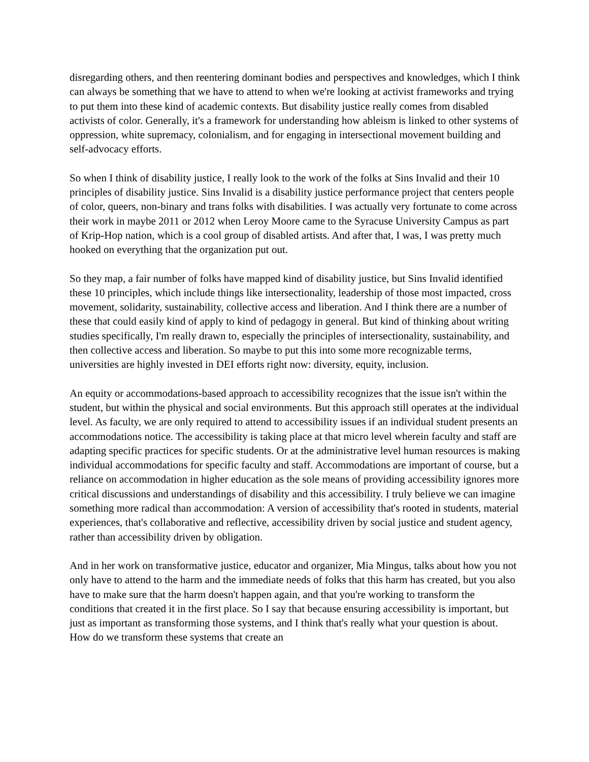disregarding others, and then reentering dominant bodies and perspectives and knowledges, which I think can always be something that we have to attend to when we're looking at activist frameworks and trying to put them into these kind of academic contexts. But disability justice really comes from disabled activists of color. Generally, it's a framework for understanding how ableism is linked to other systems of oppression, white supremacy, colonialism, and for engaging in intersectional movement building and self-advocacy efforts.
So when I think of disability justice, I really look to the work of the folks at Sins Invalid and their 10 principles of disability justice. Sins Invalid is a disability justice performance project that centers people of color, queers, non-binary and trans folks with disabilities. I was actually very fortunate to come across their work in maybe 2011 or 2012 when Leroy Moore came to the Syracuse University Campus as part of Krip-Hop nation, which is a cool group of disabled artists. And after that, I was, I was pretty much hooked on everything that the organization put out.
So they map, a fair number of folks have mapped kind of disability justice, but Sins Invalid identified these 10 principles, which include things like intersectionality, leadership of those most impacted, cross movement, solidarity, sustainability, collective access and liberation. And I think there are a number of these that could easily kind of apply to kind of pedagogy in general. But kind of thinking about writing studies specifically, I'm really drawn to, especially the principles of intersectionality, sustainability, and then collective access and liberation. So maybe to put this into some more recognizable terms, universities are highly invested in DEI efforts right now: diversity, equity, inclusion.
An equity or accommodations-based approach to accessibility recognizes that the issue isn't within the student, but within the physical and social environments. But this approach still operates at the individual level. As faculty, we are only required to attend to accessibility issues if an individual student presents an accommodations notice. The accessibility is taking place at that micro level wherein faculty and staff are adapting specific practices for specific students. Or at the administrative level human resources is making individual accommodations for specific faculty and staff. Accommodations are important of course, but a reliance on accommodation in higher education as the sole means of providing accessibility ignores more critical discussions and understandings of disability and this accessibility. I truly believe we can imagine something more radical than accommodation: A version of accessibility that's rooted in students, material experiences, that's collaborative and reflective, accessibility driven by social justice and student agency, rather than accessibility driven by obligation.
And in her work on transformative justice, educator and organizer, Mia Mingus, talks about how you not only have to attend to the harm and the immediate needs of folks that this harm has created, but you also have to make sure that the harm doesn't happen again, and that you're working to transform the conditions that created it in the first place. So I say that because ensuring accessibility is important, but just as important as transforming those systems, and I think that's really what your question is about. How do we transform these systems that create an